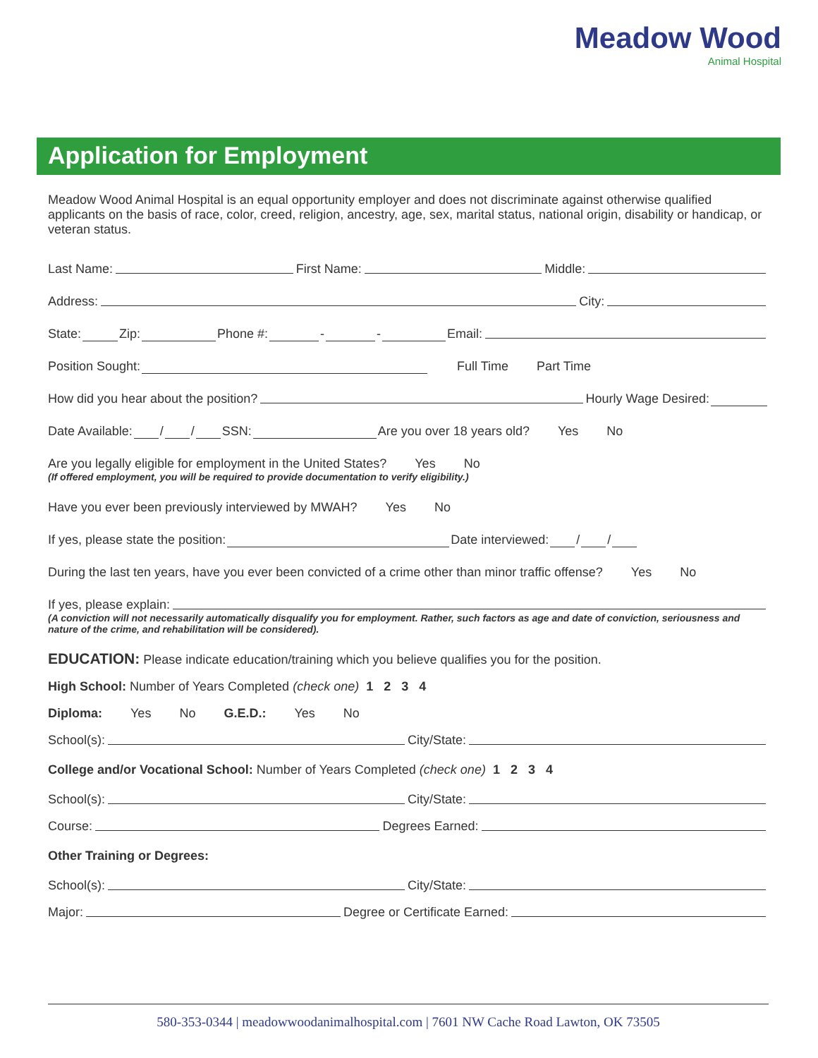Meadow Wood
Animal Hospital
Application for Employment
Meadow Wood Animal Hospital is an equal opportunity employer and does not discriminate against otherwise qualified applicants on the basis of race, color, creed, religion, ancestry, age, sex, marital status, national origin, disability or handicap, or veteran status.
Last Name: First Name: Middle:
Address: City:
State: Zip: Phone #: - - Email:
Position Sought: Full Time Part Time
How did you hear about the position? Hourly Wage Desired:
Date Available: / / SSN: Are you over 18 years old? Yes No
Are you legally eligible for employment in the United States? Yes No
(If offered employment, you will be required to provide documentation to verify eligibility.)
Have you ever been previously interviewed by MWAH? Yes No
If yes, please state the position: Date interviewed: / /
During the last ten years, have you ever been convicted of a crime other than minor traffic offense? Yes No
If yes, please explain:
(A conviction will not necessarily automatically disqualify you for employment. Rather, such factors as age and date of conviction, seriousness and nature of the crime, and rehabilitation will be considered).
EDUCATION: Please indicate education/training which you believe qualifies you for the position.
High School: Number of Years Completed (check one) 1 2 3 4
Diploma: Yes No G.E.D.: Yes No
School(s): City/State:
College and/or Vocational School: Number of Years Completed (check one) 1 2 3 4
School(s): City/State:
Course: Degrees Earned:
Other Training or Degrees:
School(s): City/State:
Major: Degree or Certificate Earned:
580-353-0344 | meadowwoodanimalhospital.com | 7601 NW Cache Road Lawton, OK 73505